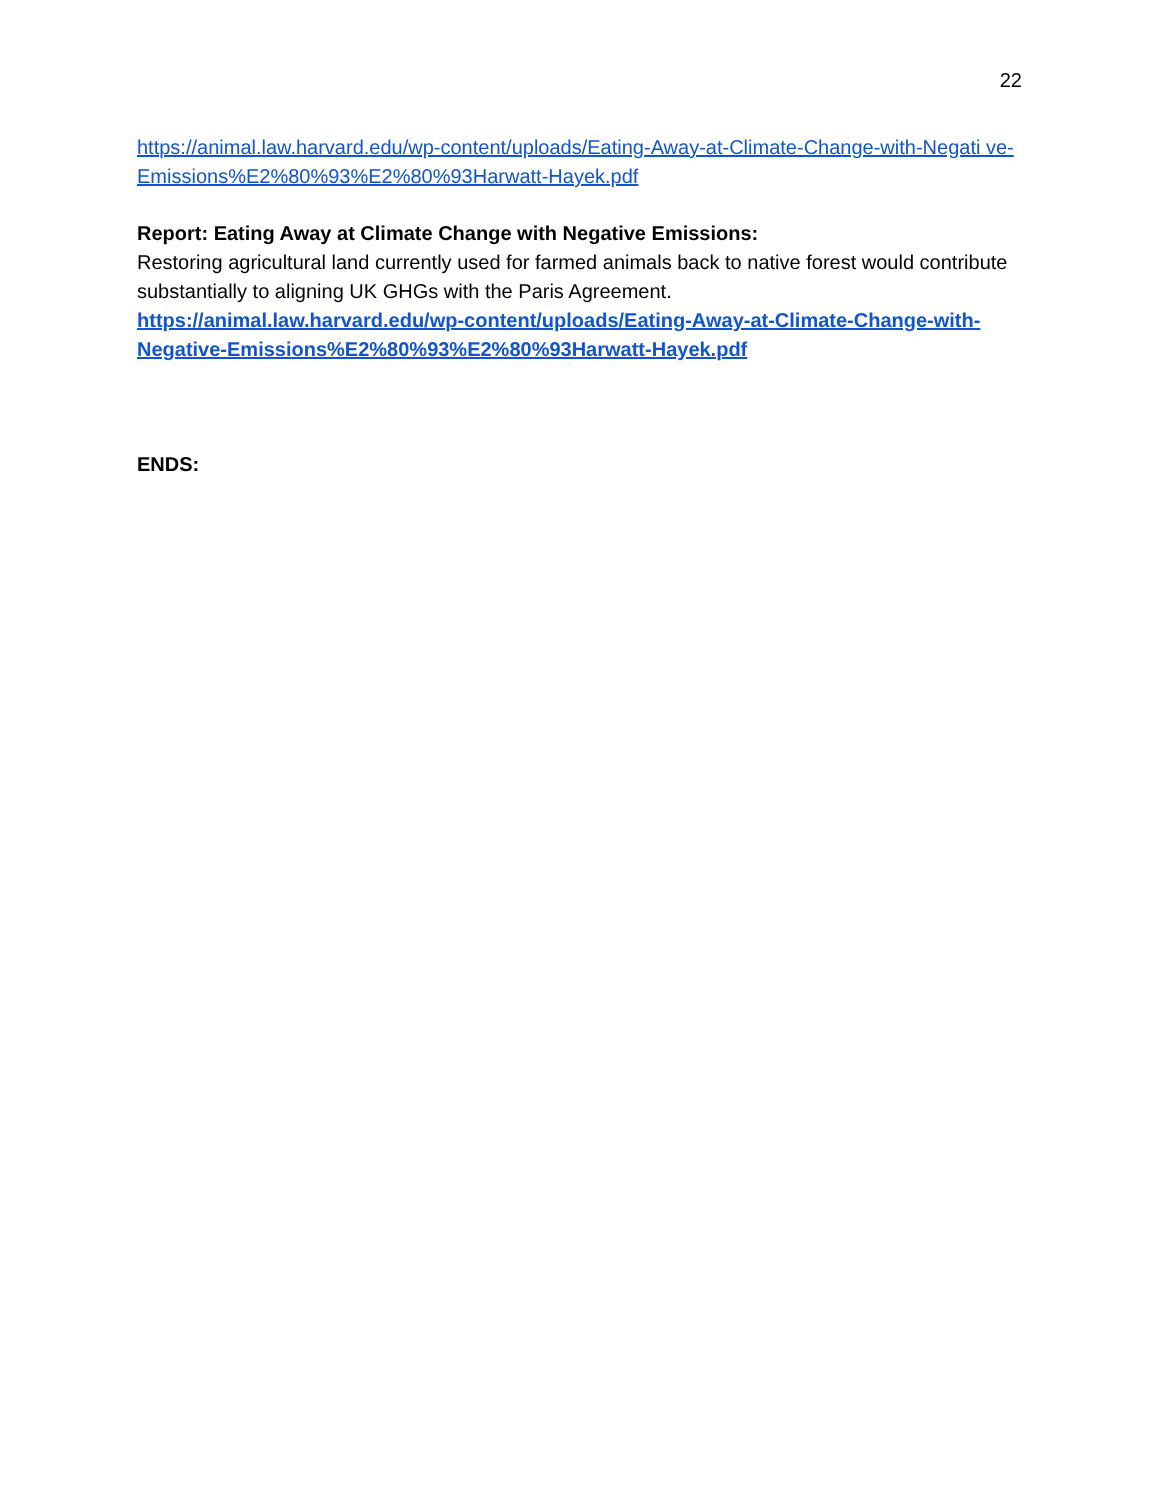22
https://animal.law.harvard.edu/wp-content/uploads/Eating-Away-at-Climate-Change-with-Negati ve-Emissions%E2%80%93%E2%80%93Harwatt-Hayek.pdf
Report: Eating Away at Climate Change with Negative Emissions:
Restoring agricultural land currently used for farmed animals back to native forest would contribute substantially to aligning UK GHGs with the Paris Agreement.
https://animal.law.harvard.edu/wp-content/uploads/Eating-Away-at-Climate-Change-with-Negative-Emissions%E2%80%93%E2%80%93Harwatt-Hayek.pdf
ENDS: